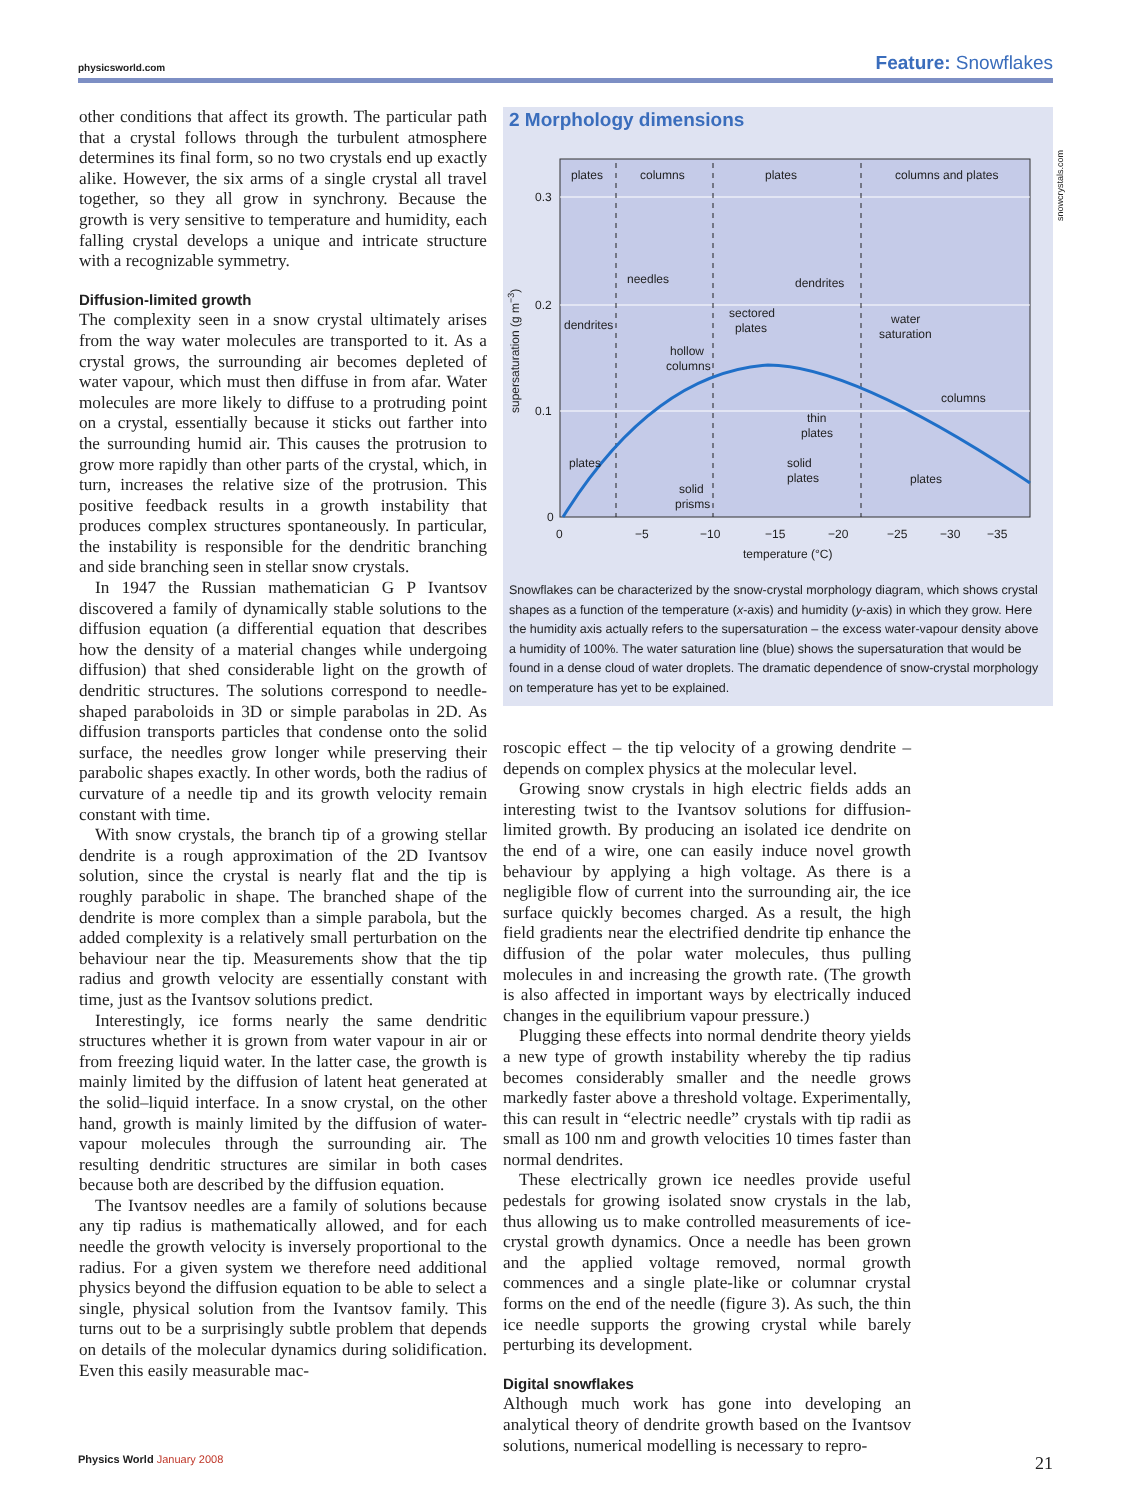physicsworld.com Feature: Snowflakes
snowcrystals.com
other conditions that affect its growth. The particular path that a crystal follows through the turbulent atmosphere determines its final form, so no two crystals end up exactly alike. However, the six arms of a single crystal all travel together, so they all grow in synchrony. Because the growth is very sensitive to temperature and humidity, each falling crystal develops a unique and intricate structure with a recognizable symmetry.
Diffusion-limited growth
The complexity seen in a snow crystal ultimately arises from the way water molecules are transported to it. As a crystal grows, the surrounding air becomes depleted of water vapour, which must then diffuse in from afar. Water molecules are more likely to diffuse to a protruding point on a crystal, essentially because it sticks out farther into the surrounding humid air. This causes the protrusion to grow more rapidly than other parts of the crystal, which, in turn, increases the relative size of the protrusion. This positive feedback results in a growth instability that produces complex structures spontaneously. In particular, the instability is responsible for the dendritic branching and side branching seen in stellar snow crystals.
In 1947 the Russian mathematician G P Ivantsov discovered a family of dynamically stable solutions to the diffusion equation (a differential equation that describes how the density of a material changes while undergoing diffusion) that shed considerable light on the growth of dendritic structures. The solutions correspond to needle-shaped paraboloids in 3D or simple parabolas in 2D. As diffusion transports particles that condense onto the solid surface, the needles grow longer while preserving their parabolic shapes exactly. In other words, both the radius of curvature of a needle tip and its growth velocity remain constant with time.
With snow crystals, the branch tip of a growing stellar dendrite is a rough approximation of the 2D Ivantsov solution, since the crystal is nearly flat and the tip is roughly parabolic in shape. The branched shape of the dendrite is more complex than a simple parabola, but the added complexity is a relatively small perturbation on the behaviour near the tip. Measurements show that the tip radius and growth velocity are essentially constant with time, just as the Ivantsov solutions predict.
Interestingly, ice forms nearly the same dendritic structures whether it is grown from water vapour in air or from freezing liquid water. In the latter case, the growth is mainly limited by the diffusion of latent heat generated at the solid–liquid interface. In a snow crystal, on the other hand, growth is mainly limited by the diffusion of water-vapour molecules through the surrounding air. The resulting dendritic structures are similar in both cases because both are described by the diffusion equation.
The Ivantsov needles are a family of solutions because any tip radius is mathematically allowed, and for each needle the growth velocity is inversely proportional to the radius. For a given system we therefore need additional physics beyond the diffusion equation to be able to select a single, physical solution from the Ivantsov family. This turns out to be a surprisingly subtle problem that depends on details of the molecular dynamics during solidification. Even this easily measurable mac-
2 Morphology dimensions
plates
columns
plates
columns and plates
0.3
0.2
0.1
0
needles
dendrites
dendrites
sectored
plates
water
saturation
hollow
columns
columns
thin
plates
plates
solid
plates
plates
solid
prisms
0
−5
−10
−15
−20
−25
−30
−35
temperature (°C)
supersaturation (g m−3)
Snowflakes can be characterized by the snow-crystal morphology diagram, which shows crystal shapes as a function of the temperature (x-axis) and humidity (y-axis) in which they grow. Here the humidity axis actually refers to the supersaturation – the excess water-vapour density above a humidity of 100%. The water saturation line (blue) shows the supersaturation that would be found in a dense cloud of water droplets. The dramatic dependence of snow-crystal morphology on temperature has yet to be explained.
roscopic effect – the tip velocity of a growing dendrite – depends on complex physics at the molecular level.
Growing snow crystals in high electric fields adds an interesting twist to the Ivantsov solutions for diffusion-limited growth. By producing an isolated ice dendrite on the end of a wire, one can easily induce novel growth behaviour by applying a high voltage. As there is a negligible flow of current into the surrounding air, the ice surface quickly becomes charged. As a result, the high field gradients near the electrified dendrite tip enhance the diffusion of the polar water molecules, thus pulling molecules in and increasing the growth rate. (The growth is also affected in important ways by electrically induced changes in the equilibrium vapour pressure.)
Plugging these effects into normal dendrite theory yields a new type of growth instability whereby the tip radius becomes considerably smaller and the needle grows markedly faster above a threshold voltage. Experimentally, this can result in “electric needle” crystals with tip radii as small as 100 nm and growth velocities 10 times faster than normal dendrites.
These electrically grown ice needles provide useful pedestals for growing isolated snow crystals in the lab, thus allowing us to make controlled measurements of ice-crystal growth dynamics. Once a needle has been grown and the applied voltage removed, normal growth commences and a single plate-like or columnar crystal forms on the end of the needle (figure 3). As such, the thin ice needle supports the growing crystal while barely perturbing its development.
Digital snowflakes
Although much work has gone into developing an analytical theory of dendrite growth based on the Ivantsov solutions, numerical modelling is necessary to repro-
Physics World January 2008 21